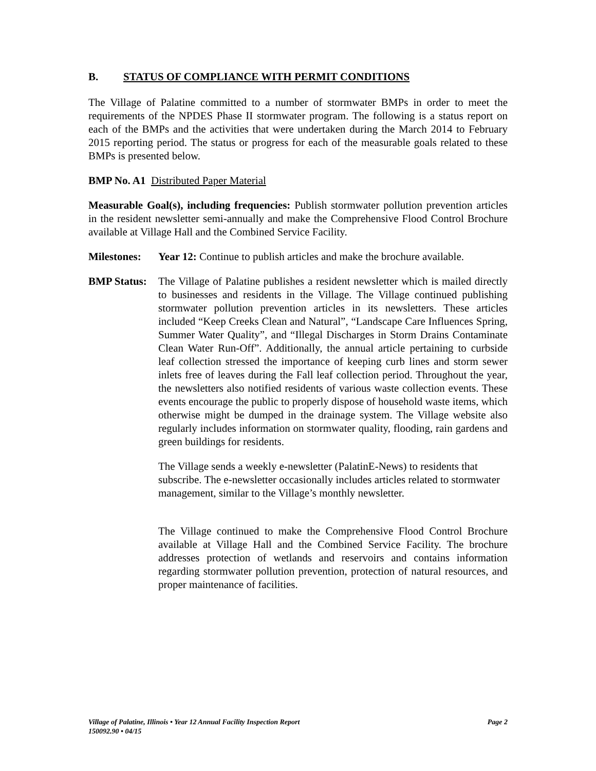B. STATUS OF COMPLIANCE WITH PERMIT CONDITIONS
The Village of Palatine committed to a number of stormwater BMPs in order to meet the requirements of the NPDES Phase II stormwater program. The following is a status report on each of the BMPs and the activities that were undertaken during the March 2014 to February 2015 reporting period. The status or progress for each of the measurable goals related to these BMPs is presented below.
BMP No. A1 Distributed Paper Material
Measurable Goal(s), including frequencies: Publish stormwater pollution prevention articles in the resident newsletter semi-annually and make the Comprehensive Flood Control Brochure available at Village Hall and the Combined Service Facility.
Milestones:
Year 12: Continue to publish articles and make the brochure available.
BMP Status:
The Village of Palatine publishes a resident newsletter which is mailed directly to businesses and residents in the Village. The Village continued publishing stormwater pollution prevention articles in its newsletters. These articles included “Keep Creeks Clean and Natural”, “Landscape Care Influences Spring, Summer Water Quality”, and “Illegal Discharges in Storm Drains Contaminate Clean Water Run-Off”. Additionally, the annual article pertaining to curbside leaf collection stressed the importance of keeping curb lines and storm sewer inlets free of leaves during the Fall leaf collection period. Throughout the year, the newsletters also notified residents of various waste collection events. These events encourage the public to properly dispose of household waste items, which otherwise might be dumped in the drainage system. The Village website also regularly includes information on stormwater quality, flooding, rain gardens and green buildings for residents.
The Village sends a weekly e-newsletter (PalatinE-News) to residents that subscribe. The e-newsletter occasionally includes articles related to stormwater management, similar to the Village’s monthly newsletter.
The Village continued to make the Comprehensive Flood Control Brochure available at Village Hall and the Combined Service Facility. The brochure addresses protection of wetlands and reservoirs and contains information regarding stormwater pollution prevention, protection of natural resources, and proper maintenance of facilities.
Page 2 Village of Palatine, Illinois • Year 12 Annual Facility Inspection Report
150092.90 • 04/15